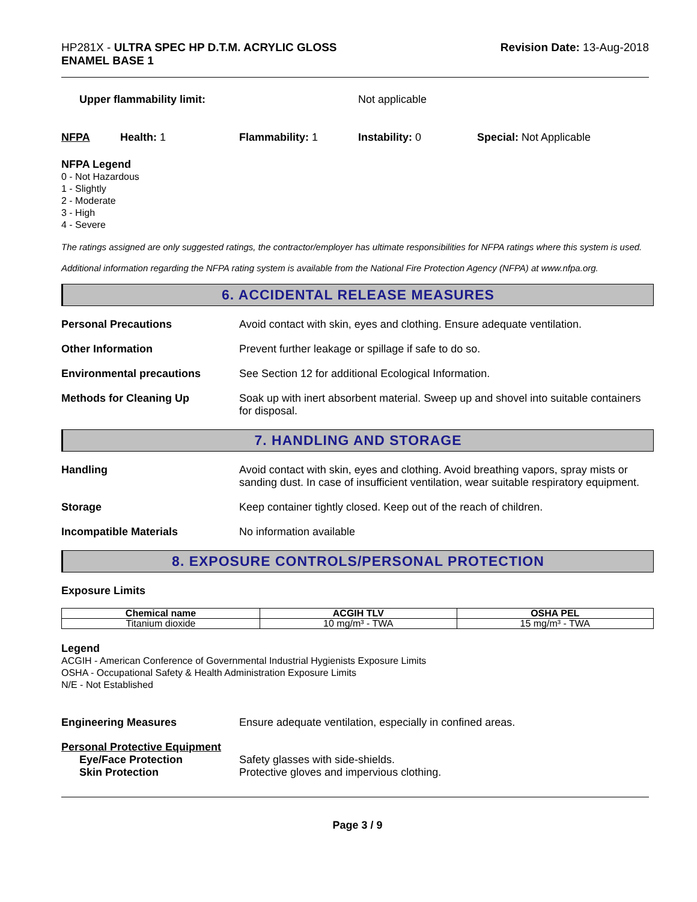HP281X - ULTRA SPEC HP D.T.M. ACRYLIC GLOSS
ENAMEL BASE 1
Revision Date: 13-Aug-2018
Upper flammability limit: Not applicable
NFPA Health: 1 Flammability: 1 Instability: 0 Special: Not Applicable
NFPA Legend
0 - Not Hazardous
1 - Slightly
2 - Moderate
3 - High
4 - Severe
The ratings assigned are only suggested ratings, the contractor/employer has ultimate responsibilities for NFPA ratings where this system is used.
Additional information regarding the NFPA rating system is available from the National Fire Protection Agency (NFPA) at www.nfpa.org.
6. ACCIDENTAL RELEASE MEASURES
Personal Precautions Avoid contact with skin, eyes and clothing. Ensure adequate ventilation.
Other Information Prevent further leakage or spillage if safe to do so.
Environmental precautions See Section 12 for additional Ecological Information.
Methods for Cleaning Up Soak up with inert absorbent material. Sweep up and shovel into suitable containers for disposal.
7. HANDLING AND STORAGE
Handling Avoid contact with skin, eyes and clothing. Avoid breathing vapors, spray mists or sanding dust. In case of insufficient ventilation, wear suitable respiratory equipment.
Storage Keep container tightly closed. Keep out of the reach of children.
Incompatible Materials No information available
8. EXPOSURE CONTROLS/PERSONAL PROTECTION
Exposure Limits
| Chemical name | ACGIH TLV | OSHA PEL |
| --- | --- | --- |
| Titanium dioxide | 10 mg/m³ - TWA | 15 mg/m³ - TWA |
Legend
ACGIH - American Conference of Governmental Industrial Hygienists Exposure Limits
OSHA - Occupational Safety & Health Administration Exposure Limits
N/E - Not Established
Engineering Measures Ensure adequate ventilation, especially in confined areas.
Personal Protective Equipment
Eye/Face Protection Safety glasses with side-shields.
Skin Protection Protective gloves and impervious clothing.
Page 3 / 9